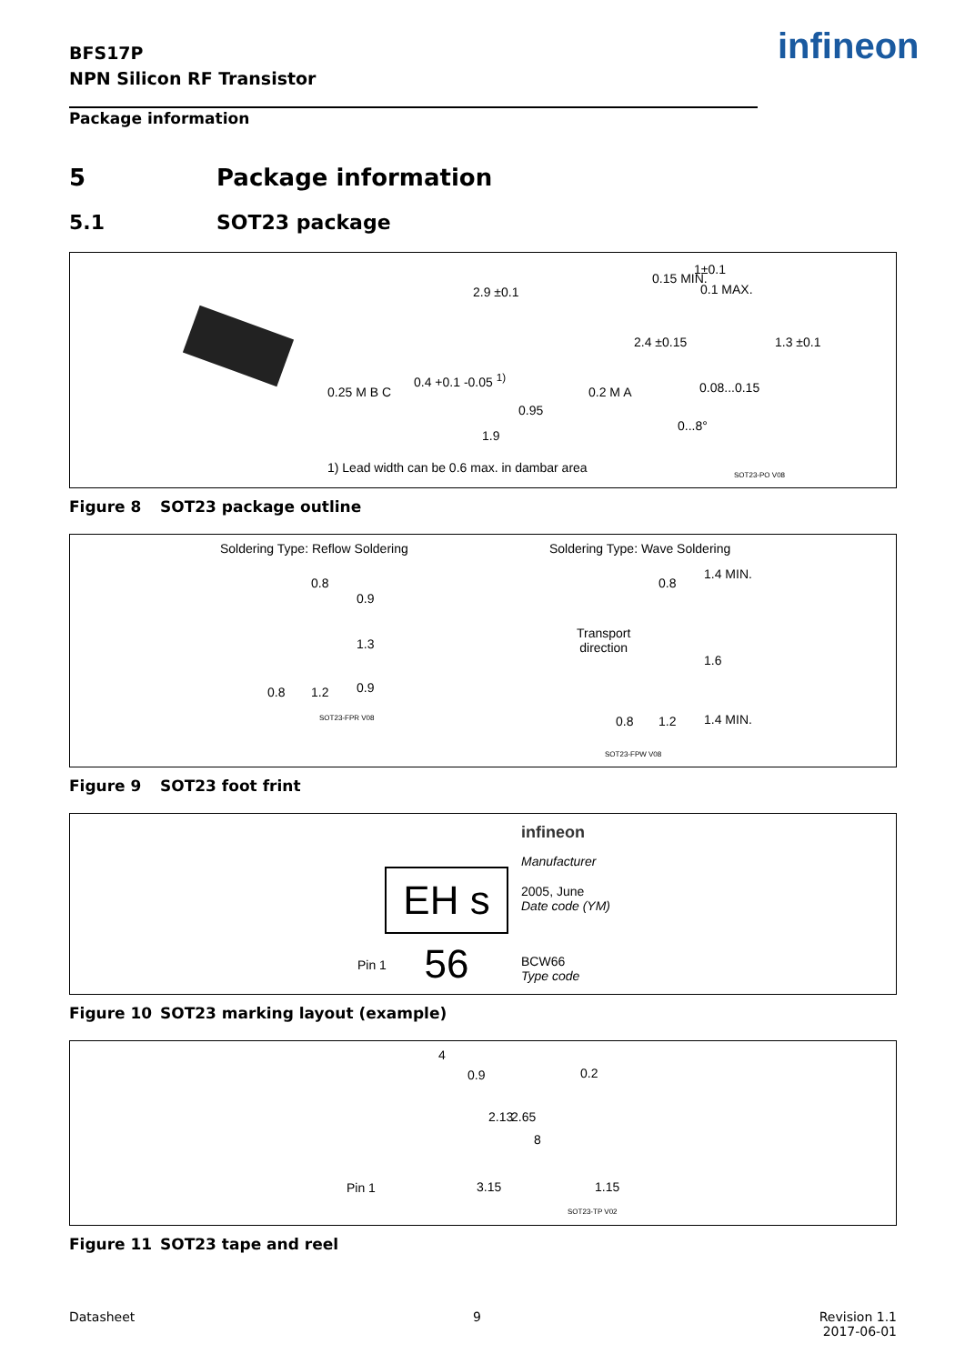BFS17P
NPN Silicon RF Transistor
infineon
Package information
5 Package information
5.1 SOT23 package
2.9 ±0.1
0.4 +0.1 -0.05 <sup>1)</sup>
0.25 M B C
0.95
1.9
0.2 M A
2.4 ±0.15
0.15 MIN.
1±0.1
0.1 MAX.
1.3 ±0.1
0.08...0.15
0...8°
1) Lead width can be 0.6 max. in dambar area
SOT23-PO V08
Figure 8 SOT23 package outline
Soldering Type: Reflow Soldering
Soldering Type: Wave Soldering
0.8
0.9
1.3
0.8 1.2 0.9
SOT23-FPR V08
0.8
1.4 MIN.
Transport
direction
1.6
0.8 1.2 1.4 MIN.
SOT23-FPW V08
Figure 9 SOT23 foot frint
EH s 56
infineon
Manufacturer
2005, June
Date code (YM)
Pin 1
BCW66
Type code
Figure 10 SOT23 marking layout (example)
4
0.9 0.2
2.13 2.65
8
Pin 1 3.15 1.15
SOT23-TP V02
Figure 11 SOT23 tape and reel
Datasheet 9 Revision 1.1
2017-06-01